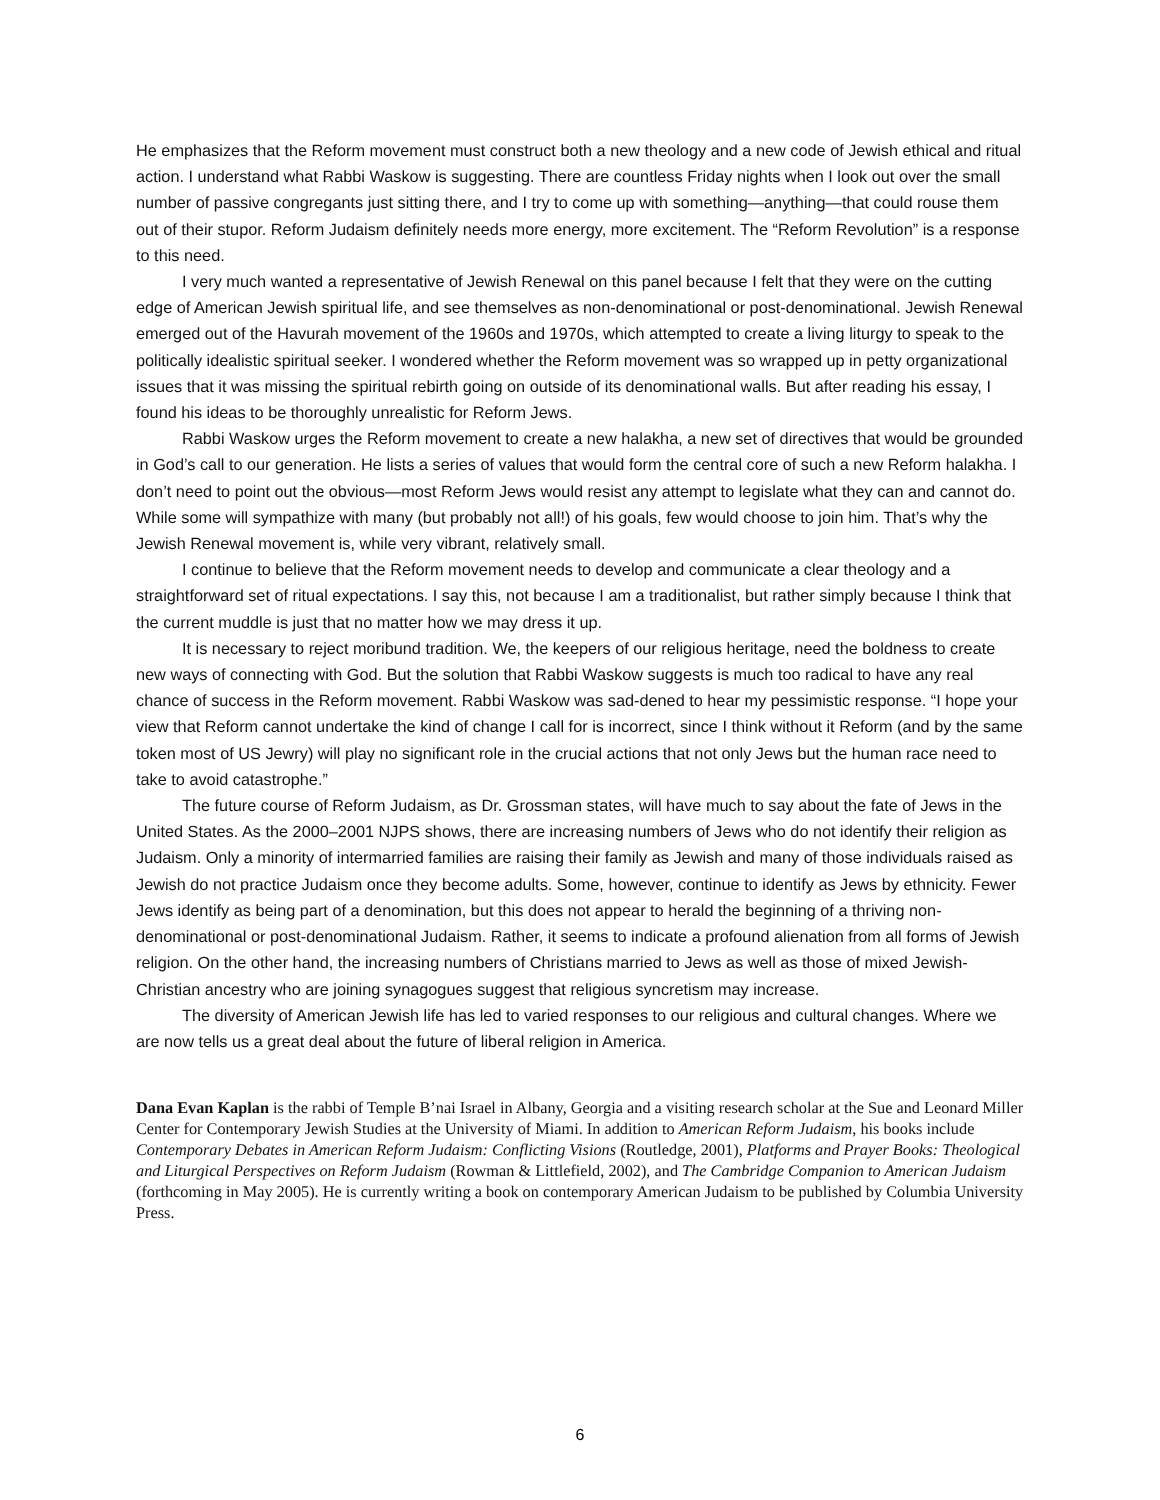He emphasizes that the Reform movement must construct both a new theology and a new code of Jewish ethical and ritual action. I understand what Rabbi Waskow is suggesting. There are countless Friday nights when I look out over the small number of passive congregants just sitting there, and I try to come up with something—anything—that could rouse them out of their stupor. Reform Judaism definitely needs more energy, more excitement. The “Reform Revolution” is a response to this need.
I very much wanted a representative of Jewish Renewal on this panel because I felt that they were on the cutting edge of American Jewish spiritual life, and see themselves as non-denominational or post-denominational. Jewish Renewal emerged out of the Havurah movement of the 1960s and 1970s, which attempted to create a living liturgy to speak to the politically idealistic spiritual seeker. I wondered whether the Reform movement was so wrapped up in petty organizational issues that it was missing the spiritual rebirth going on outside of its denominational walls. But after reading his essay, I found his ideas to be thoroughly unrealistic for Reform Jews.
Rabbi Waskow urges the Reform movement to create a new halakha, a new set of directives that would be grounded in God’s call to our generation. He lists a series of values that would form the central core of such a new Reform halakha. I don’t need to point out the obvious—most Reform Jews would resist any attempt to legislate what they can and cannot do. While some will sympathize with many (but probably not all!) of his goals, few would choose to join him. That’s why the Jewish Renewal movement is, while very vibrant, relatively small.
I continue to believe that the Reform movement needs to develop and communicate a clear theology and a straightforward set of ritual expectations. I say this, not because I am a traditionalist, but rather simply because I think that the current muddle is just that no matter how we may dress it up.
It is necessary to reject moribund tradition. We, the keepers of our religious heritage, need the boldness to create new ways of connecting with God. But the solution that Rabbi Waskow suggests is much too radical to have any real chance of success in the Reform movement. Rabbi Waskow was sad-dened to hear my pessimistic response. “I hope your view that Reform cannot undertake the kind of change I call for is incorrect, since I think without it Reform (and by the same token most of US Jewry) will play no significant role in the crucial actions that not only Jews but the human race need to take to avoid catastrophe.”
The future course of Reform Judaism, as Dr. Grossman states, will have much to say about the fate of Jews in the United States. As the 2000–2001 NJPS shows, there are increasing numbers of Jews who do not identify their religion as Judaism. Only a minority of intermarried families are raising their family as Jewish and many of those individuals raised as Jewish do not practice Judaism once they become adults. Some, however, continue to identify as Jews by ethnicity. Fewer Jews identify as being part of a denomination, but this does not appear to herald the beginning of a thriving non-denominational or post-denominational Judaism. Rather, it seems to indicate a profound alienation from all forms of Jewish religion. On the other hand, the increasing numbers of Christians married to Jews as well as those of mixed Jewish-Christian ancestry who are joining synagogues suggest that religious syncretism may increase.
The diversity of American Jewish life has led to varied responses to our religious and cultural changes. Where we are now tells us a great deal about the future of liberal religion in America.
Dana Evan Kaplan is the rabbi of Temple B’nai Israel in Albany, Georgia and a visiting research scholar at the Sue and Leonard Miller Center for Contemporary Jewish Studies at the University of Miami. In addition to American Reform Judaism, his books include Contemporary Debates in American Reform Judaism: Conflicting Visions (Routledge, 2001), Platforms and Prayer Books: Theological and Liturgical Perspectives on Reform Judaism (Rowman & Littlefield, 2002), and The Cambridge Companion to American Judaism (forthcoming in May 2005). He is currently writing a book on contemporary American Judaism to be published by Columbia University Press.
6